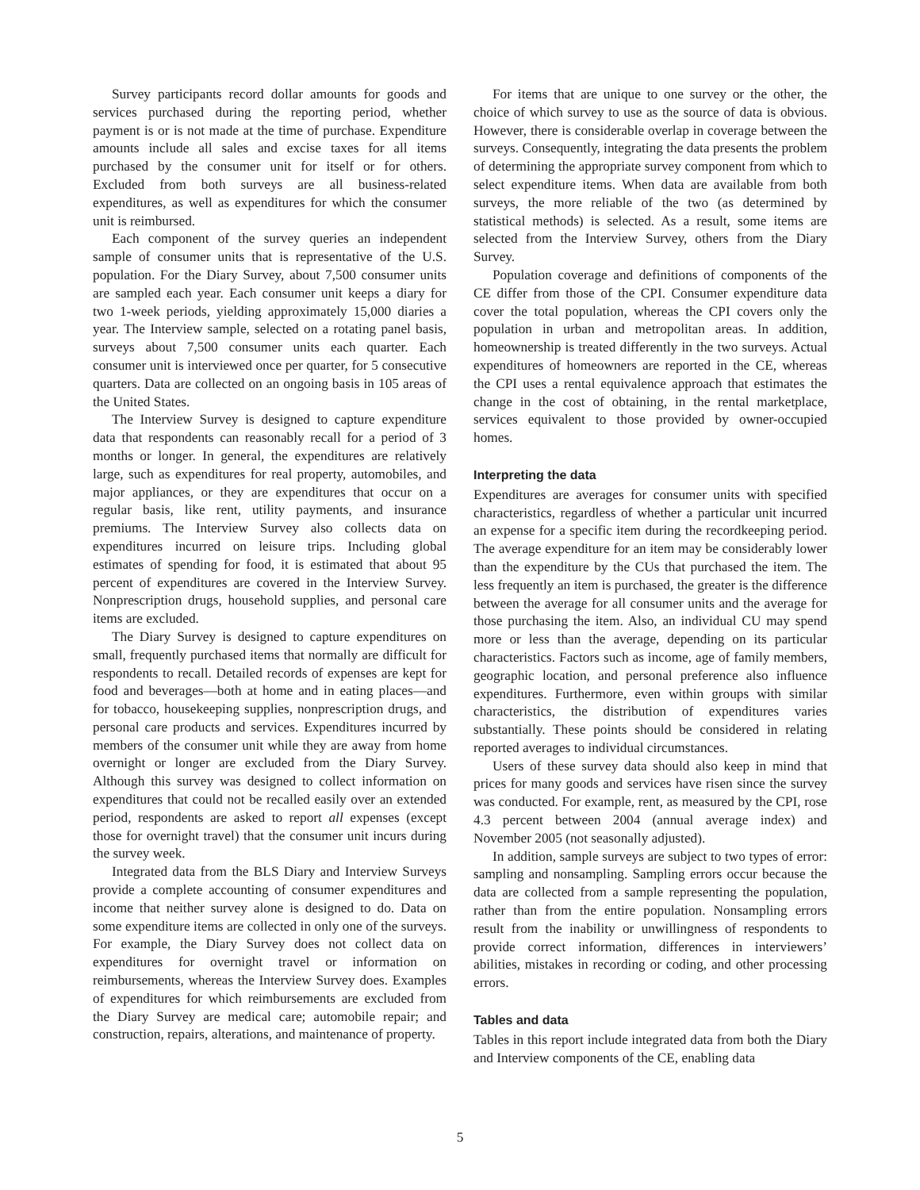Survey participants record dollar amounts for goods and services purchased during the reporting period, whether payment is or is not made at the time of purchase. Expenditure amounts include all sales and excise taxes for all items purchased by the consumer unit for itself or for others. Excluded from both surveys are all business-related expenditures, as well as expenditures for which the consumer unit is reimbursed.
Each component of the survey queries an independent sample of consumer units that is representative of the U.S. population. For the Diary Survey, about 7,500 consumer units are sampled each year. Each consumer unit keeps a diary for two 1-week periods, yielding approximately 15,000 diaries a year. The Interview sample, selected on a rotating panel basis, surveys about 7,500 consumer units each quarter. Each consumer unit is interviewed once per quarter, for 5 consecutive quarters. Data are collected on an ongoing basis in 105 areas of the United States.
The Interview Survey is designed to capture expenditure data that respondents can reasonably recall for a period of 3 months or longer. In general, the expenditures are relatively large, such as expenditures for real property, automobiles, and major appliances, or they are expenditures that occur on a regular basis, like rent, utility payments, and insurance premiums. The Interview Survey also collects data on expenditures incurred on leisure trips. Including global estimates of spending for food, it is estimated that about 95 percent of expenditures are covered in the Interview Survey. Nonprescription drugs, household supplies, and personal care items are excluded.
The Diary Survey is designed to capture expenditures on small, frequently purchased items that normally are difficult for respondents to recall. Detailed records of expenses are kept for food and beverages—both at home and in eating places—and for tobacco, housekeeping supplies, nonprescription drugs, and personal care products and services. Expenditures incurred by members of the consumer unit while they are away from home overnight or longer are excluded from the Diary Survey. Although this survey was designed to collect information on expenditures that could not be recalled easily over an extended period, respondents are asked to report all expenses (except those for overnight travel) that the consumer unit incurs during the survey week.
Integrated data from the BLS Diary and Interview Surveys provide a complete accounting of consumer expenditures and income that neither survey alone is designed to do. Data on some expenditure items are collected in only one of the surveys. For example, the Diary Survey does not collect data on expenditures for overnight travel or information on reimbursements, whereas the Interview Survey does. Examples of expenditures for which reimbursements are excluded from the Diary Survey are medical care; automobile repair; and construction, repairs, alterations, and maintenance of property.
For items that are unique to one survey or the other, the choice of which survey to use as the source of data is obvious. However, there is considerable overlap in coverage between the surveys. Consequently, integrating the data presents the problem of determining the appropriate survey component from which to select expenditure items. When data are available from both surveys, the more reliable of the two (as determined by statistical methods) is selected. As a result, some items are selected from the Interview Survey, others from the Diary Survey.
Population coverage and definitions of components of the CE differ from those of the CPI. Consumer expenditure data cover the total population, whereas the CPI covers only the population in urban and metropolitan areas. In addition, homeownership is treated differently in the two surveys. Actual expenditures of homeowners are reported in the CE, whereas the CPI uses a rental equivalence approach that estimates the change in the cost of obtaining, in the rental marketplace, services equivalent to those provided by owner-occupied homes.
Interpreting the data
Expenditures are averages for consumer units with specified characteristics, regardless of whether a particular unit incurred an expense for a specific item during the recordkeeping period. The average expenditure for an item may be considerably lower than the expenditure by the CUs that purchased the item. The less frequently an item is purchased, the greater is the difference between the average for all consumer units and the average for those purchasing the item. Also, an individual CU may spend more or less than the average, depending on its particular characteristics. Factors such as income, age of family members, geographic location, and personal preference also influence expenditures. Furthermore, even within groups with similar characteristics, the distribution of expenditures varies substantially. These points should be considered in relating reported averages to individual circumstances.
Users of these survey data should also keep in mind that prices for many goods and services have risen since the survey was conducted. For example, rent, as measured by the CPI, rose 4.3 percent between 2004 (annual average index) and November 2005 (not seasonally adjusted).
In addition, sample surveys are subject to two types of error: sampling and nonsampling. Sampling errors occur because the data are collected from a sample representing the population, rather than from the entire population. Nonsampling errors result from the inability or unwillingness of respondents to provide correct information, differences in interviewers’ abilities, mistakes in recording or coding, and other processing errors.
Tables and data
Tables in this report include integrated data from both the Diary and Interview components of the CE, enabling data
5